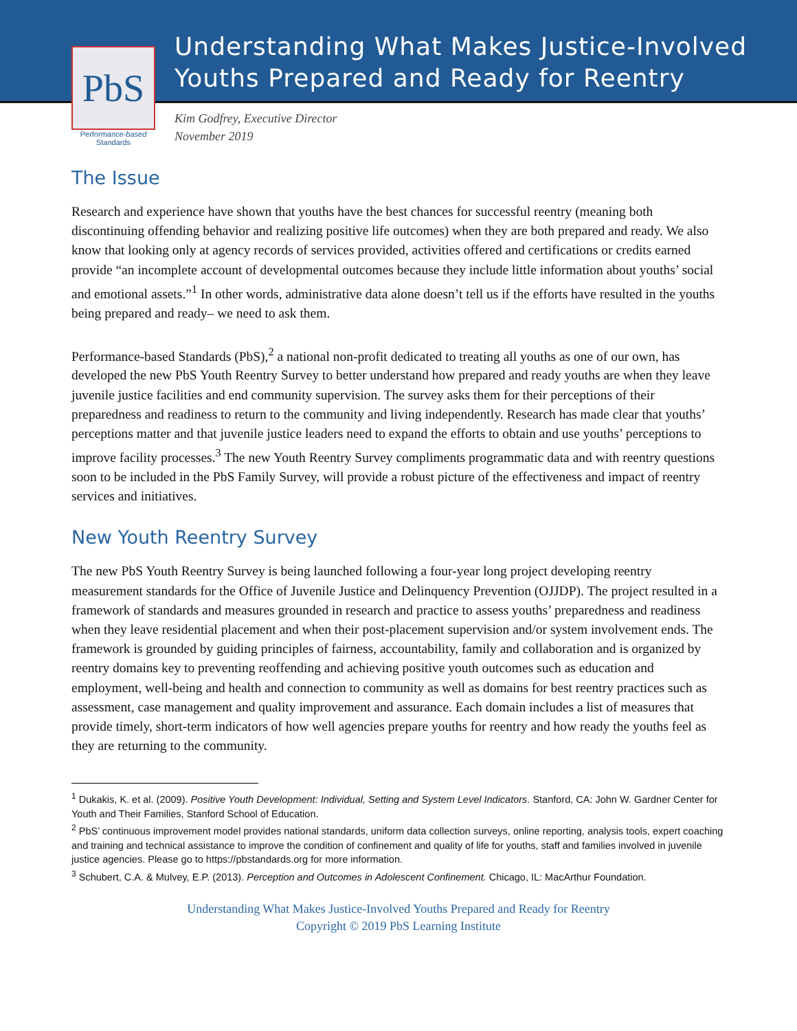PbS
Performance-based
Standards
Understanding What Makes Justice-Involved
Youths Prepared and Ready for Reentry
Kim Godfrey, Executive Director
November 2019
The Issue
Research and experience have shown that youths have the best chances for successful reentry (meaning both discontinuing offending behavior and realizing positive life outcomes) when they are both prepared and ready. We also know that looking only at agency records of services provided, activities offered and certifications or credits earned provide “an incomplete account of developmental outcomes because they include little information about youths’ social and emotional assets.”<sup>1</sup> In other words, administrative data alone doesn’t tell us if the efforts have resulted in the youths being prepared and ready– we need to ask them.
Performance-based Standards (PbS),<sup>2</sup> a national non-profit dedicated to treating all youths as one of our own, has developed the new PbS Youth Reentry Survey to better understand how prepared and ready youths are when they leave juvenile justice facilities and end community supervision. The survey asks them for their perceptions of their preparedness and readiness to return to the community and living independently. Research has made clear that youths’ perceptions matter and that juvenile justice leaders need to expand the efforts to obtain and use youths’ perceptions to improve facility processes.<sup>3</sup> The new Youth Reentry Survey compliments programmatic data and with reentry questions soon to be included in the PbS Family Survey, will provide a robust picture of the effectiveness and impact of reentry services and initiatives.
New Youth Reentry Survey
The new PbS Youth Reentry Survey is being launched following a four-year long project developing reentry measurement standards for the Office of Juvenile Justice and Delinquency Prevention (OJJDP). The project resulted in a framework of standards and measures grounded in research and practice to assess youths’ preparedness and readiness when they leave residential placement and when their post-placement supervision and/or system involvement ends. The framework is grounded by guiding principles of fairness, accountability, family and collaboration and is organized by reentry domains key to preventing reoffending and achieving positive youth outcomes such as education and employment, well-being and health and connection to community as well as domains for best reentry practices such as assessment, case management and quality improvement and assurance. Each domain includes a list of measures that provide timely, short-term indicators of how well agencies prepare youths for reentry and how ready the youths feel as they are returning to the community.
<sup>1</sup> Dukakis, K. et al. (2009). Positive Youth Development: Individual, Setting and System Level Indicators. Stanford, CA: John W. Gardner Center for Youth and Their Families, Stanford School of Education.
<sup>2</sup> PbS’ continuous improvement model provides national standards, uniform data collection surveys, online reporting, analysis tools, expert coaching and training and technical assistance to improve the condition of confinement and quality of life for youths, staff and families involved in juvenile justice agencies. Please go to https://pbstandards.org for more information.
<sup>3</sup> Schubert, C.A. & Mulvey, E.P. (2013). Perception and Outcomes in Adolescent Confinement. Chicago, IL: MacArthur Foundation.
Understanding What Makes Justice-Involved Youths Prepared and Ready for Reentry
Copyright © 2019 PbS Learning Institute